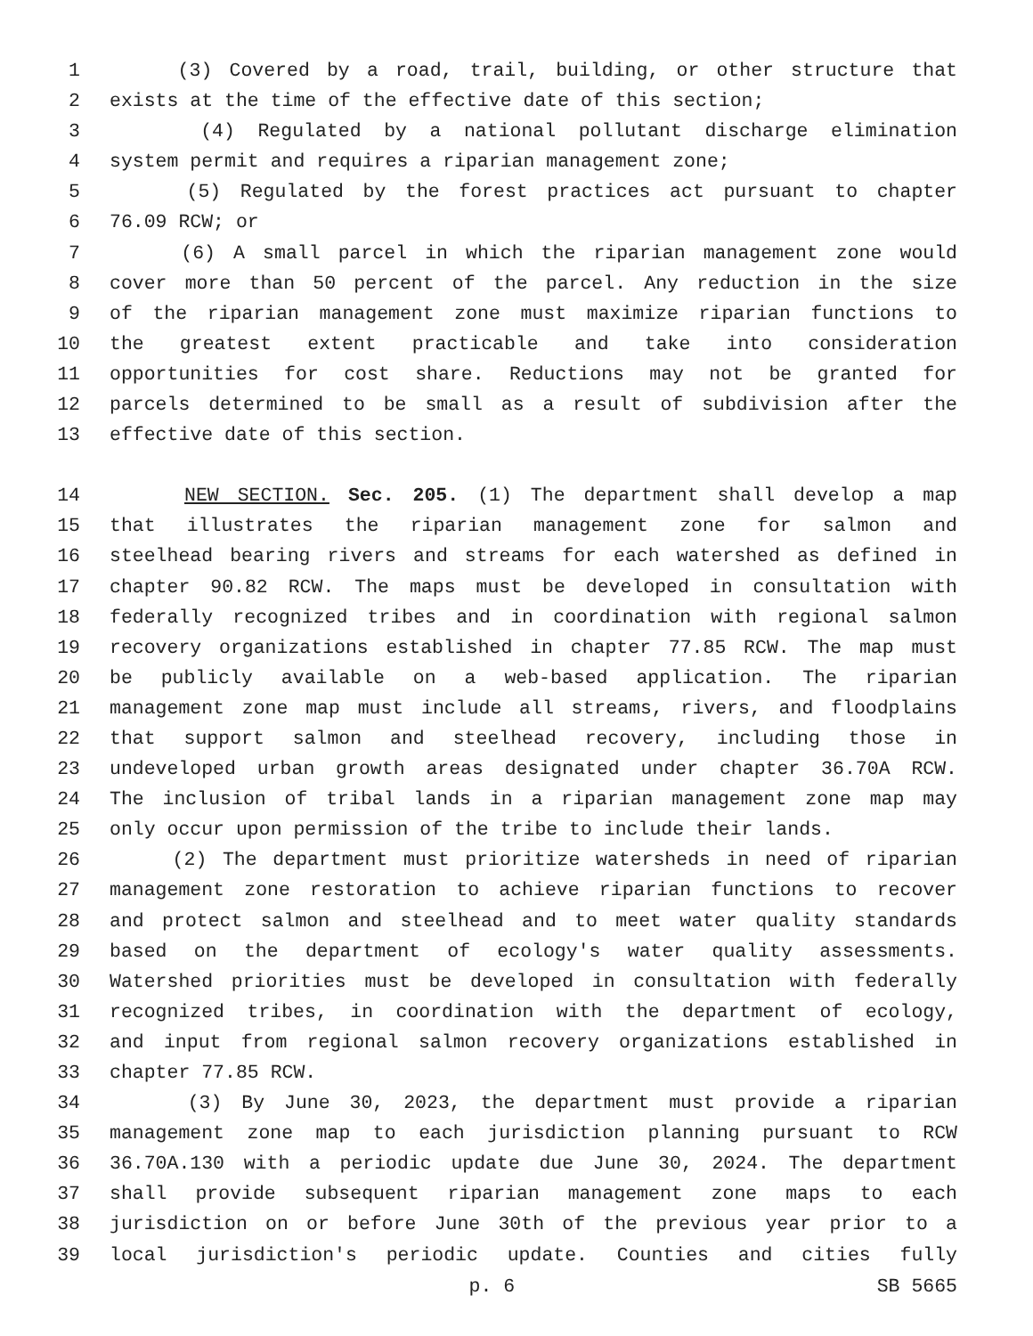1 (3) Covered by a road, trail, building, or other structure that
2 exists at the time of the effective date of this section;
3 (4) Regulated by a national pollutant discharge elimination
4 system permit and requires a riparian management zone;
5 (5) Regulated by the forest practices act pursuant to chapter
6 76.09 RCW; or
7 (6) A small parcel in which the riparian management zone would
8 cover more than 50 percent of the parcel. Any reduction in the size
9 of the riparian management zone must maximize riparian functions to
10 the greatest extent practicable and take into consideration
11 opportunities for cost share. Reductions may not be granted for
12 parcels determined to be small as a result of subdivision after the
13 effective date of this section.
14 NEW SECTION. Sec. 205. (1) The department shall develop a map
15 that illustrates the riparian management zone for salmon and
16 steelhead bearing rivers and streams for each watershed as defined in
17 chapter 90.82 RCW. The maps must be developed in consultation with
18 federally recognized tribes and in coordination with regional salmon
19 recovery organizations established in chapter 77.85 RCW. The map must
20 be publicly available on a web-based application. The riparian
21 management zone map must include all streams, rivers, and floodplains
22 that support salmon and steelhead recovery, including those in
23 undeveloped urban growth areas designated under chapter 36.70A RCW.
24 The inclusion of tribal lands in a riparian management zone map may
25 only occur upon permission of the tribe to include their lands.
26 (2) The department must prioritize watersheds in need of riparian
27 management zone restoration to achieve riparian functions to recover
28 and protect salmon and steelhead and to meet water quality standards
29 based on the department of ecology's water quality assessments.
30 Watershed priorities must be developed in consultation with federally
31 recognized tribes, in coordination with the department of ecology,
32 and input from regional salmon recovery organizations established in
33 chapter 77.85 RCW.
34 (3) By June 30, 2023, the department must provide a riparian
35 management zone map to each jurisdiction planning pursuant to RCW
36 36.70A.130 with a periodic update due June 30, 2024. The department
37 shall provide subsequent riparian management zone maps to each
38 jurisdiction on or before June 30th of the previous year prior to a
39 local jurisdiction's periodic update. Counties and cities fully
p. 6 SB 5665